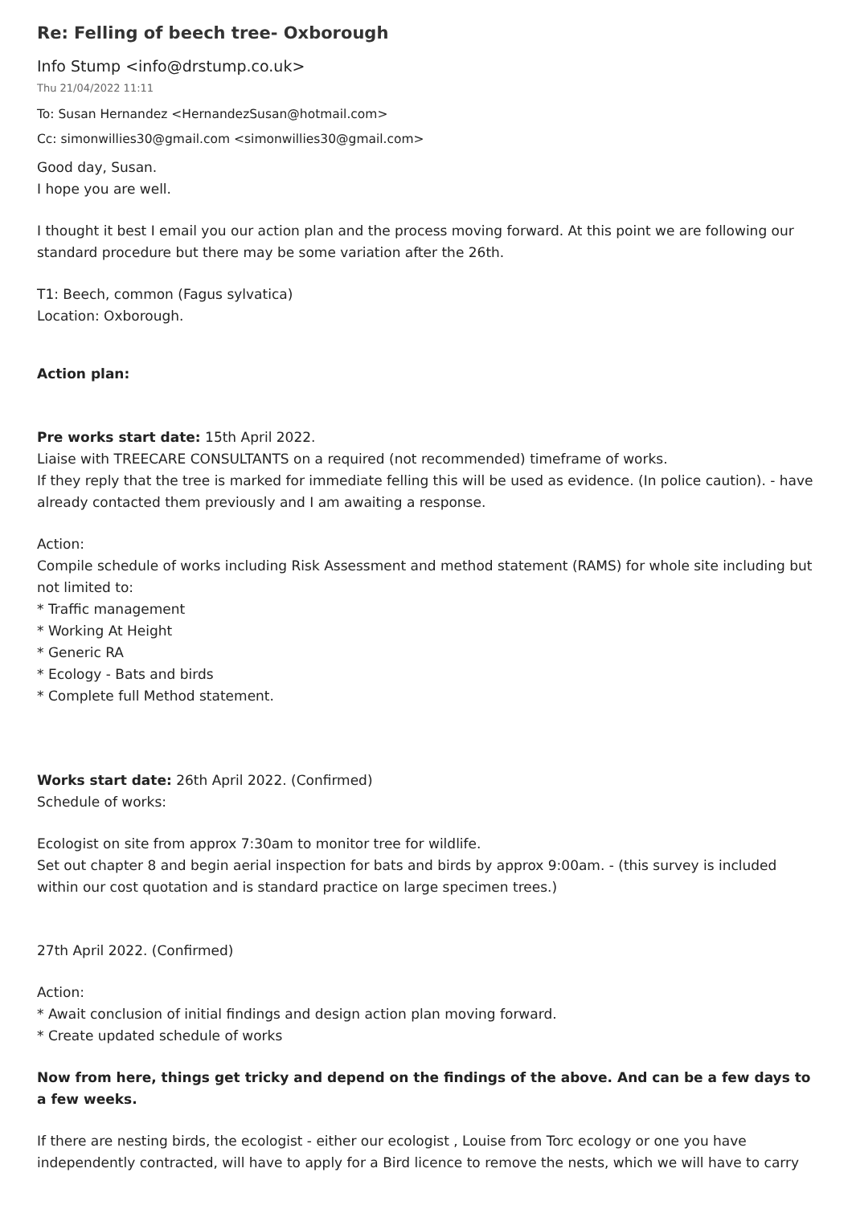Re: Felling of beech tree- Oxborough
Info Stump <info@drstump.co.uk>
Thu 21/04/2022 11:11
To: Susan Hernandez <HernandezSusan@hotmail.com>
Cc: simonwillies30@gmail.com <simonwillies30@gmail.com>
Good day, Susan.
I hope you are well.
I thought it best I email you our action plan and the process moving forward. At this point we are following our standard procedure but there may be some variation after the 26th.
T1: Beech, common (Fagus sylvatica)
Location: Oxborough.
Action plan:
Pre works start date: 15th April 2022.
Liaise with TREECARE CONSULTANTS on a required (not recommended) timeframe of works.
If they reply that the tree is marked for immediate felling this will be used as evidence. (In police caution). - have already contacted them previously and I am awaiting a response.
Action:
Compile schedule of works including Risk Assessment and method statement (RAMS) for whole site including but not limited to:
* Traffic management
* Working At Height
* Generic RA
* Ecology - Bats and birds
* Complete full Method statement.
Works start date: 26th April 2022. (Confirmed)
Schedule of works:
Ecologist on site from approx 7:30am to monitor tree for wildlife.
Set out chapter 8 and begin aerial inspection for bats and birds by approx 9:00am. - (this survey is included within our cost quotation and is standard practice on large specimen trees.)
27th April 2022. (Confirmed)
Action:
* Await conclusion of initial findings and design action plan moving forward.
* Create updated schedule of works
Now from here, things get tricky and depend on the findings of the above. And can be a few days to a few weeks.
If there are nesting birds, the ecologist - either our ecologist , Louise from Torc ecology or one you have independently contracted, will have to apply for a Bird licence to remove the nests, which we will have to carry